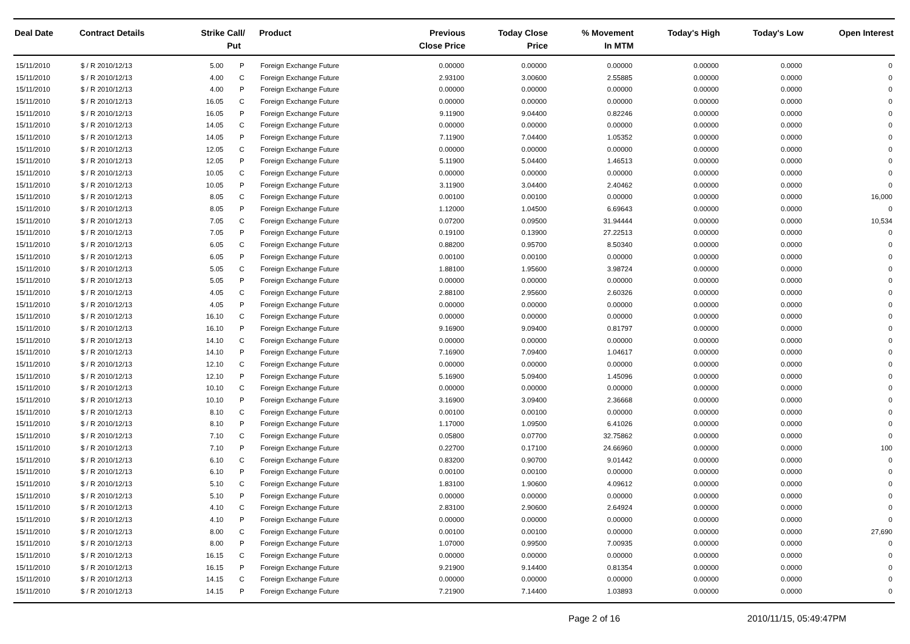| Deal Date | Contract Details | Strike | Call/ Put | Product | Previous Close Price | Today Close Price | % Movement In MTM | Today's High | Today's Low | Open Interest |
| --- | --- | --- | --- | --- | --- | --- | --- | --- | --- | --- |
| 15/11/2010 | $ / R 2010/12/13 | 5.00 | P | Foreign Exchange Future | 0.00000 | 0.00000 | 0.00000 | 0.00000 | 0.0000 | 0 |
| 15/11/2010 | $ / R 2010/12/13 | 4.00 | C | Foreign Exchange Future | 2.93100 | 3.00600 | 2.55885 | 0.00000 | 0.0000 | 0 |
| 15/11/2010 | $ / R 2010/12/13 | 4.00 | P | Foreign Exchange Future | 0.00000 | 0.00000 | 0.00000 | 0.00000 | 0.0000 | 0 |
| 15/11/2010 | $ / R 2010/12/13 | 16.05 | C | Foreign Exchange Future | 0.00000 | 0.00000 | 0.00000 | 0.00000 | 0.0000 | 0 |
| 15/11/2010 | $ / R 2010/12/13 | 16.05 | P | Foreign Exchange Future | 9.11900 | 9.04400 | 0.82246 | 0.00000 | 0.0000 | 0 |
| 15/11/2010 | $ / R 2010/12/13 | 14.05 | C | Foreign Exchange Future | 0.00000 | 0.00000 | 0.00000 | 0.00000 | 0.0000 | 0 |
| 15/11/2010 | $ / R 2010/12/13 | 14.05 | P | Foreign Exchange Future | 7.11900 | 7.04400 | 1.05352 | 0.00000 | 0.0000 | 0 |
| 15/11/2010 | $ / R 2010/12/13 | 12.05 | C | Foreign Exchange Future | 0.00000 | 0.00000 | 0.00000 | 0.00000 | 0.0000 | 0 |
| 15/11/2010 | $ / R 2010/12/13 | 12.05 | P | Foreign Exchange Future | 5.11900 | 5.04400 | 1.46513 | 0.00000 | 0.0000 | 0 |
| 15/11/2010 | $ / R 2010/12/13 | 10.05 | C | Foreign Exchange Future | 0.00000 | 0.00000 | 0.00000 | 0.00000 | 0.0000 | 0 |
| 15/11/2010 | $ / R 2010/12/13 | 10.05 | P | Foreign Exchange Future | 3.11900 | 3.04400 | 2.40462 | 0.00000 | 0.0000 | 0 |
| 15/11/2010 | $ / R 2010/12/13 | 8.05 | C | Foreign Exchange Future | 0.00100 | 0.00100 | 0.00000 | 0.00000 | 0.0000 | 16,000 |
| 15/11/2010 | $ / R 2010/12/13 | 8.05 | P | Foreign Exchange Future | 1.12000 | 1.04500 | 6.69643 | 0.00000 | 0.0000 | 0 |
| 15/11/2010 | $ / R 2010/12/13 | 7.05 | C | Foreign Exchange Future | 0.07200 | 0.09500 | 31.94444 | 0.00000 | 0.0000 | 10,534 |
| 15/11/2010 | $ / R 2010/12/13 | 7.05 | P | Foreign Exchange Future | 0.19100 | 0.13900 | 27.22513 | 0.00000 | 0.0000 | 0 |
| 15/11/2010 | $ / R 2010/12/13 | 6.05 | C | Foreign Exchange Future | 0.88200 | 0.95700 | 8.50340 | 0.00000 | 0.0000 | 0 |
| 15/11/2010 | $ / R 2010/12/13 | 6.05 | P | Foreign Exchange Future | 0.00100 | 0.00100 | 0.00000 | 0.00000 | 0.0000 | 0 |
| 15/11/2010 | $ / R 2010/12/13 | 5.05 | C | Foreign Exchange Future | 1.88100 | 1.95600 | 3.98724 | 0.00000 | 0.0000 | 0 |
| 15/11/2010 | $ / R 2010/12/13 | 5.05 | P | Foreign Exchange Future | 0.00000 | 0.00000 | 0.00000 | 0.00000 | 0.0000 | 0 |
| 15/11/2010 | $ / R 2010/12/13 | 4.05 | C | Foreign Exchange Future | 2.88100 | 2.95600 | 2.60326 | 0.00000 | 0.0000 | 0 |
| 15/11/2010 | $ / R 2010/12/13 | 4.05 | P | Foreign Exchange Future | 0.00000 | 0.00000 | 0.00000 | 0.00000 | 0.0000 | 0 |
| 15/11/2010 | $ / R 2010/12/13 | 16.10 | C | Foreign Exchange Future | 0.00000 | 0.00000 | 0.00000 | 0.00000 | 0.0000 | 0 |
| 15/11/2010 | $ / R 2010/12/13 | 16.10 | P | Foreign Exchange Future | 9.16900 | 9.09400 | 0.81797 | 0.00000 | 0.0000 | 0 |
| 15/11/2010 | $ / R 2010/12/13 | 14.10 | C | Foreign Exchange Future | 0.00000 | 0.00000 | 0.00000 | 0.00000 | 0.0000 | 0 |
| 15/11/2010 | $ / R 2010/12/13 | 14.10 | P | Foreign Exchange Future | 7.16900 | 7.09400 | 1.04617 | 0.00000 | 0.0000 | 0 |
| 15/11/2010 | $ / R 2010/12/13 | 12.10 | C | Foreign Exchange Future | 0.00000 | 0.00000 | 0.00000 | 0.00000 | 0.0000 | 0 |
| 15/11/2010 | $ / R 2010/12/13 | 12.10 | P | Foreign Exchange Future | 5.16900 | 5.09400 | 1.45096 | 0.00000 | 0.0000 | 0 |
| 15/11/2010 | $ / R 2010/12/13 | 10.10 | C | Foreign Exchange Future | 0.00000 | 0.00000 | 0.00000 | 0.00000 | 0.0000 | 0 |
| 15/11/2010 | $ / R 2010/12/13 | 10.10 | P | Foreign Exchange Future | 3.16900 | 3.09400 | 2.36668 | 0.00000 | 0.0000 | 0 |
| 15/11/2010 | $ / R 2010/12/13 | 8.10 | C | Foreign Exchange Future | 0.00100 | 0.00100 | 0.00000 | 0.00000 | 0.0000 | 0 |
| 15/11/2010 | $ / R 2010/12/13 | 8.10 | P | Foreign Exchange Future | 1.17000 | 1.09500 | 6.41026 | 0.00000 | 0.0000 | 0 |
| 15/11/2010 | $ / R 2010/12/13 | 7.10 | C | Foreign Exchange Future | 0.05800 | 0.07700 | 32.75862 | 0.00000 | 0.0000 | 0 |
| 15/11/2010 | $ / R 2010/12/13 | 7.10 | P | Foreign Exchange Future | 0.22700 | 0.17100 | 24.66960 | 0.00000 | 0.0000 | 100 |
| 15/11/2010 | $ / R 2010/12/13 | 6.10 | C | Foreign Exchange Future | 0.83200 | 0.90700 | 9.01442 | 0.00000 | 0.0000 | 0 |
| 15/11/2010 | $ / R 2010/12/13 | 6.10 | P | Foreign Exchange Future | 0.00100 | 0.00100 | 0.00000 | 0.00000 | 0.0000 | 0 |
| 15/11/2010 | $ / R 2010/12/13 | 5.10 | C | Foreign Exchange Future | 1.83100 | 1.90600 | 4.09612 | 0.00000 | 0.0000 | 0 |
| 15/11/2010 | $ / R 2010/12/13 | 5.10 | P | Foreign Exchange Future | 0.00000 | 0.00000 | 0.00000 | 0.00000 | 0.0000 | 0 |
| 15/11/2010 | $ / R 2010/12/13 | 4.10 | C | Foreign Exchange Future | 2.83100 | 2.90600 | 2.64924 | 0.00000 | 0.0000 | 0 |
| 15/11/2010 | $ / R 2010/12/13 | 4.10 | P | Foreign Exchange Future | 0.00000 | 0.00000 | 0.00000 | 0.00000 | 0.0000 | 0 |
| 15/11/2010 | $ / R 2010/12/13 | 8.00 | C | Foreign Exchange Future | 0.00100 | 0.00100 | 0.00000 | 0.00000 | 0.0000 | 27,690 |
| 15/11/2010 | $ / R 2010/12/13 | 8.00 | P | Foreign Exchange Future | 1.07000 | 0.99500 | 7.00935 | 0.00000 | 0.0000 | 0 |
| 15/11/2010 | $ / R 2010/12/13 | 16.15 | C | Foreign Exchange Future | 0.00000 | 0.00000 | 0.00000 | 0.00000 | 0.0000 | 0 |
| 15/11/2010 | $ / R 2010/12/13 | 16.15 | P | Foreign Exchange Future | 9.21900 | 9.14400 | 0.81354 | 0.00000 | 0.0000 | 0 |
| 15/11/2010 | $ / R 2010/12/13 | 14.15 | C | Foreign Exchange Future | 0.00000 | 0.00000 | 0.00000 | 0.00000 | 0.0000 | 0 |
| 15/11/2010 | $ / R 2010/12/13 | 14.15 | P | Foreign Exchange Future | 7.21900 | 7.14400 | 1.03893 | 0.00000 | 0.0000 | 0 |
Page 2 of 16 2010/11/15, 05:49:47PM